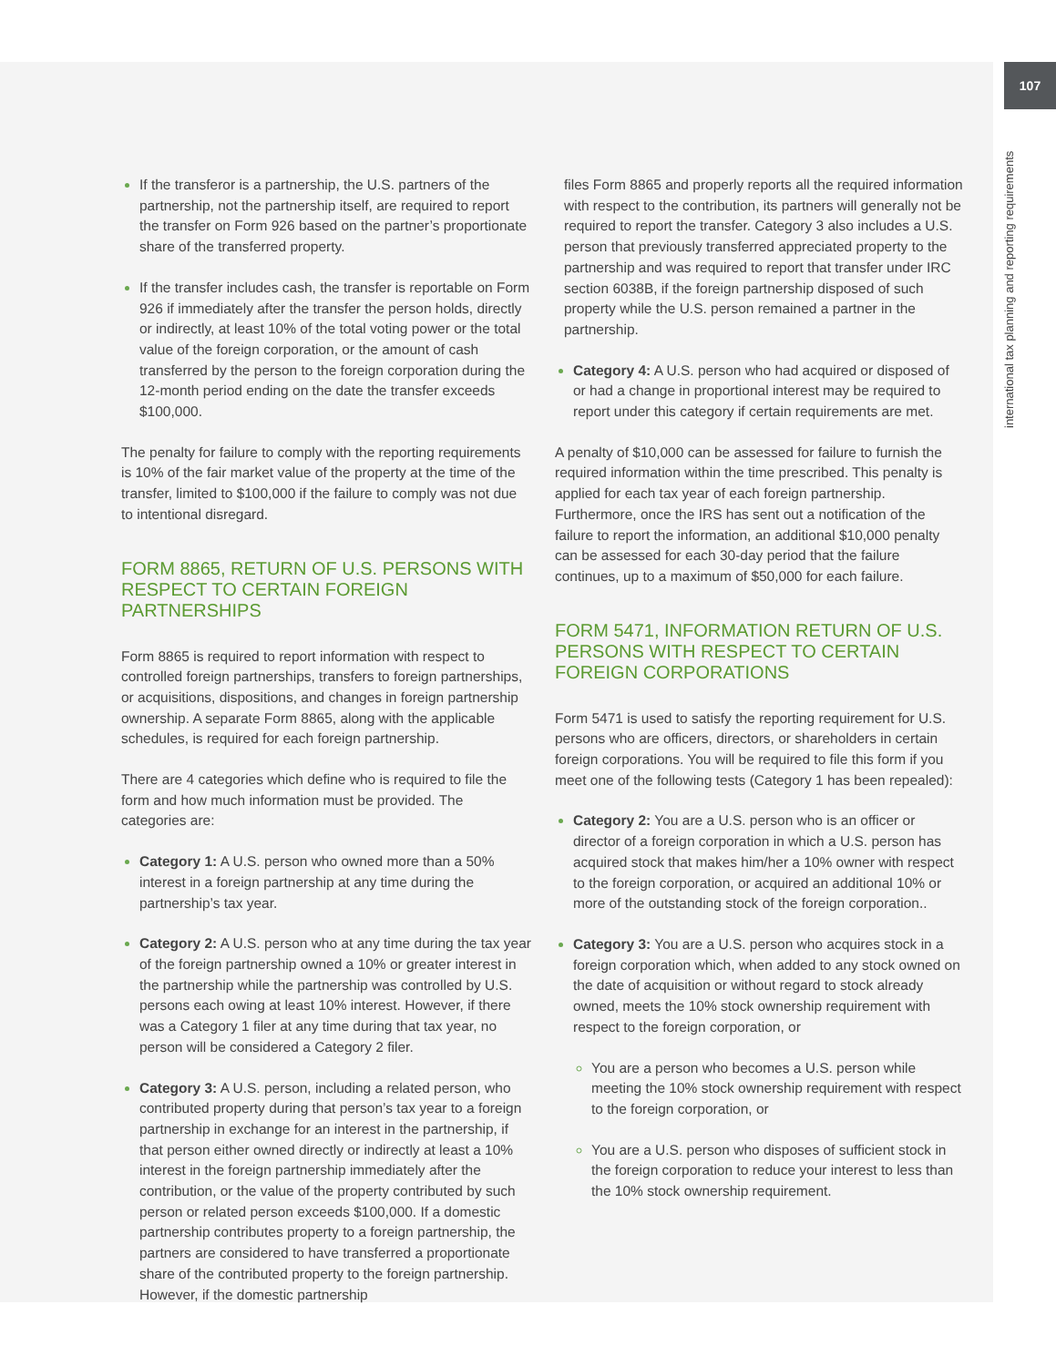107
international tax planning and reporting requirements
If the transferor is a partnership, the U.S. partners of the partnership, not the partnership itself, are required to report the transfer on Form 926 based on the partner’s proportionate share of the transferred property.
If the transfer includes cash, the transfer is reportable on Form 926 if immediately after the transfer the person holds, directly or indirectly, at least 10% of the total voting power or the total value of the foreign corporation, or the amount of cash transferred by the person to the foreign corporation during the 12-month period ending on the date the transfer exceeds $100,000.
The penalty for failure to comply with the reporting requirements is 10% of the fair market value of the property at the time of the transfer, limited to $100,000 if the failure to comply was not due to intentional disregard.
FORM 8865, RETURN OF U.S. PERSONS WITH RESPECT TO CERTAIN FOREIGN PARTNERSHIPS
Form 8865 is required to report information with respect to controlled foreign partnerships, transfers to foreign partnerships, or acquisitions, dispositions, and changes in foreign partnership ownership. A separate Form 8865, along with the applicable schedules, is required for each foreign partnership.
There are 4 categories which define who is required to file the form and how much information must be provided. The categories are:
Category 1: A U.S. person who owned more than a 50% interest in a foreign partnership at any time during the partnership’s tax year.
Category 2: A U.S. person who at any time during the tax year of the foreign partnership owned a 10% or greater interest in the partnership while the partnership was controlled by U.S. persons each owing at least 10% interest. However, if there was a Category 1 filer at any time during that tax year, no person will be considered a Category 2 filer.
Category 3: A U.S. person, including a related person, who contributed property during that person’s tax year to a foreign partnership in exchange for an interest in the partnership, if that person either owned directly or indirectly at least a 10% interest in the foreign partnership immediately after the contribution, or the value of the property contributed by such person or related person exceeds $100,000. If a domestic partnership contributes property to a foreign partnership, the partners are considered to have transferred a proportionate share of the contributed property to the foreign partnership. However, if the domestic partnership
files Form 8865 and properly reports all the required information with respect to the contribution, its partners will generally not be required to report the transfer. Category 3 also includes a U.S. person that previously transferred appreciated property to the partnership and was required to report that transfer under IRC section 6038B, if the foreign partnership disposed of such property while the U.S. person remained a partner in the partnership.
Category 4: A U.S. person who had acquired or disposed of or had a change in proportional interest may be required to report under this category if certain requirements are met.
A penalty of $10,000 can be assessed for failure to furnish the required information within the time prescribed. This penalty is applied for each tax year of each foreign partnership. Furthermore, once the IRS has sent out a notification of the failure to report the information, an additional $10,000 penalty can be assessed for each 30-day period that the failure continues, up to a maximum of $50,000 for each failure.
FORM 5471, INFORMATION RETURN OF U.S. PERSONS WITH RESPECT TO CERTAIN FOREIGN CORPORATIONS
Form 5471 is used to satisfy the reporting requirement for U.S. persons who are officers, directors, or shareholders in certain foreign corporations. You will be required to file this form if you meet one of the following tests (Category 1 has been repealed):
Category 2: You are a U.S. person who is an officer or director of a foreign corporation in which a U.S. person has acquired stock that makes him/her a 10% owner with respect to the foreign corporation, or acquired an additional 10% or more of the outstanding stock of the foreign corporation..
Category 3: You are a U.S. person who acquires stock in a foreign corporation which, when added to any stock owned on the date of acquisition or without regard to stock already owned, meets the 10% stock ownership requirement with respect to the foreign corporation, or
You are a person who becomes a U.S. person while meeting the 10% stock ownership requirement with respect to the foreign corporation, or
You are a U.S. person who disposes of sufficient stock in the foreign corporation to reduce your interest to less than the 10% stock ownership requirement.